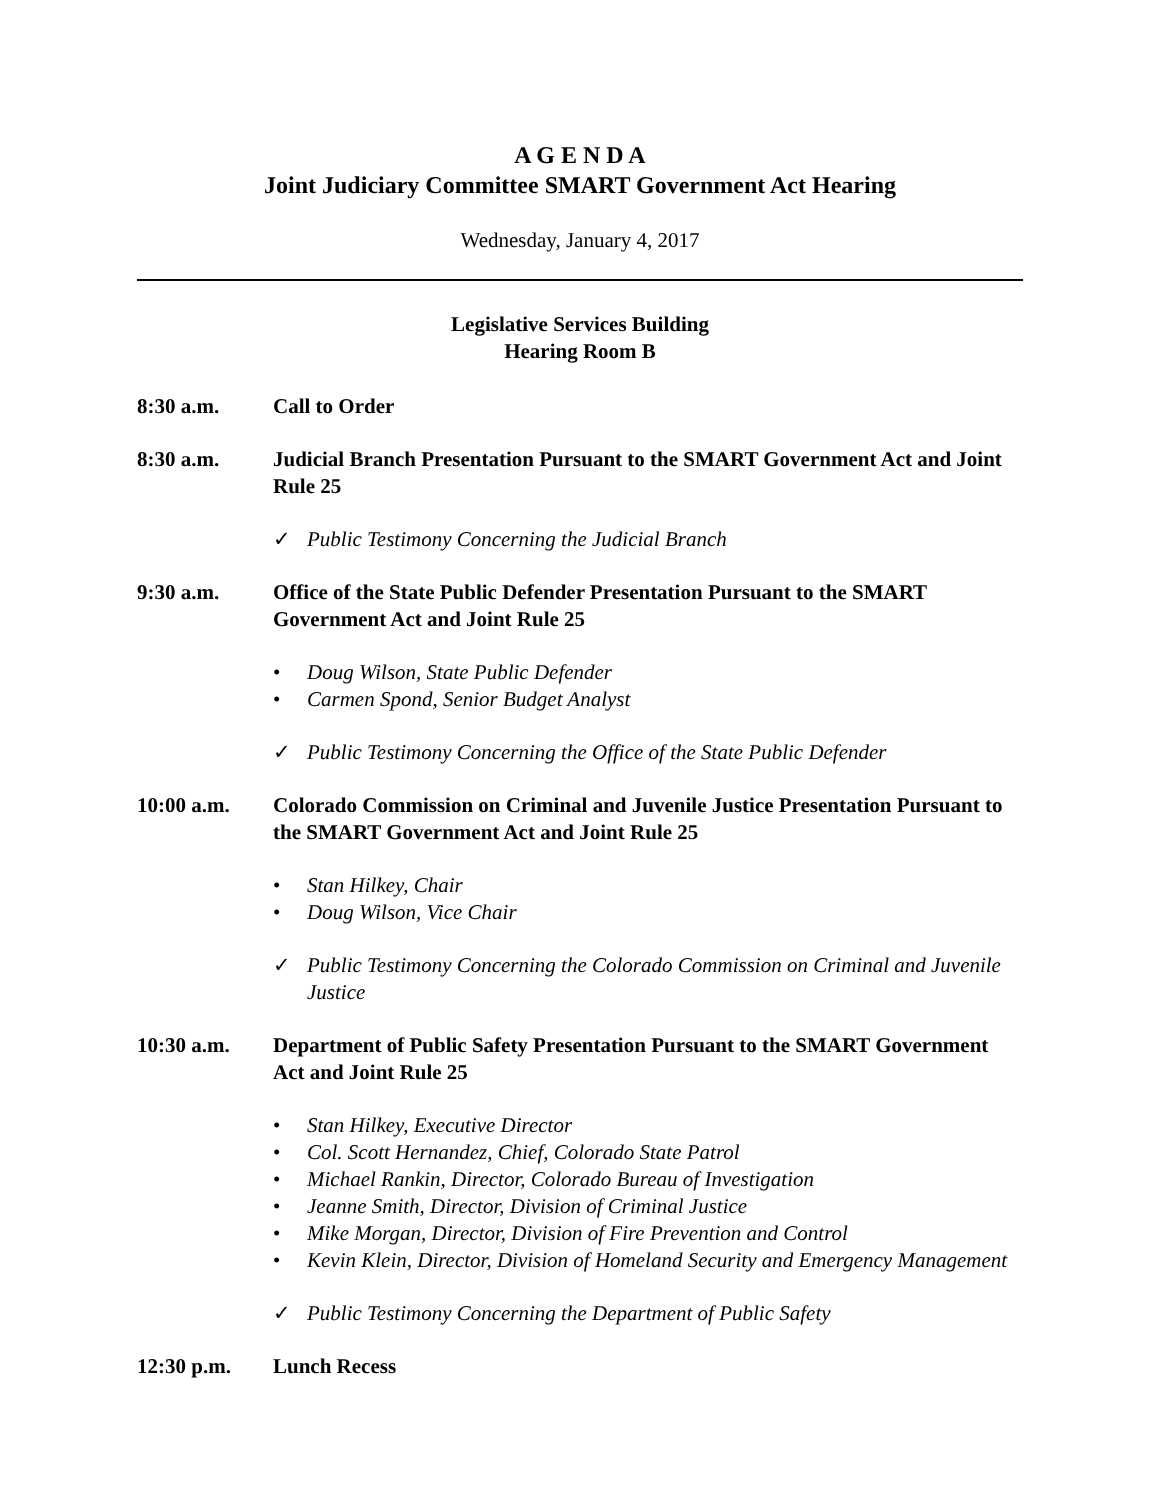A G E N D A
Joint Judiciary Committee SMART Government Act Hearing
Wednesday, January 4, 2017
Legislative Services Building
Hearing Room B
8:30 a.m. Call to Order
8:30 a.m. Judicial Branch Presentation Pursuant to the SMART Government Act and Joint Rule 25
✓ Public Testimony Concerning the Judicial Branch
9:30 a.m. Office of the State Public Defender Presentation Pursuant to the SMART Government Act and Joint Rule 25
• Doug Wilson, State Public Defender
• Carmen Spond, Senior Budget Analyst
✓ Public Testimony Concerning the Office of the State Public Defender
10:00 a.m. Colorado Commission on Criminal and Juvenile Justice Presentation Pursuant to the SMART Government Act and Joint Rule 25
• Stan Hilkey, Chair
• Doug Wilson, Vice Chair
✓ Public Testimony Concerning the Colorado Commission on Criminal and Juvenile Justice
10:30 a.m. Department of Public Safety Presentation Pursuant to the SMART Government Act and Joint Rule 25
• Stan Hilkey, Executive Director
• Col. Scott Hernandez, Chief, Colorado State Patrol
• Michael Rankin, Director, Colorado Bureau of Investigation
• Jeanne Smith, Director, Division of Criminal Justice
• Mike Morgan, Director, Division of Fire Prevention and Control
• Kevin Klein, Director, Division of Homeland Security and Emergency Management
✓ Public Testimony Concerning the Department of Public Safety
12:30 p.m. Lunch Recess